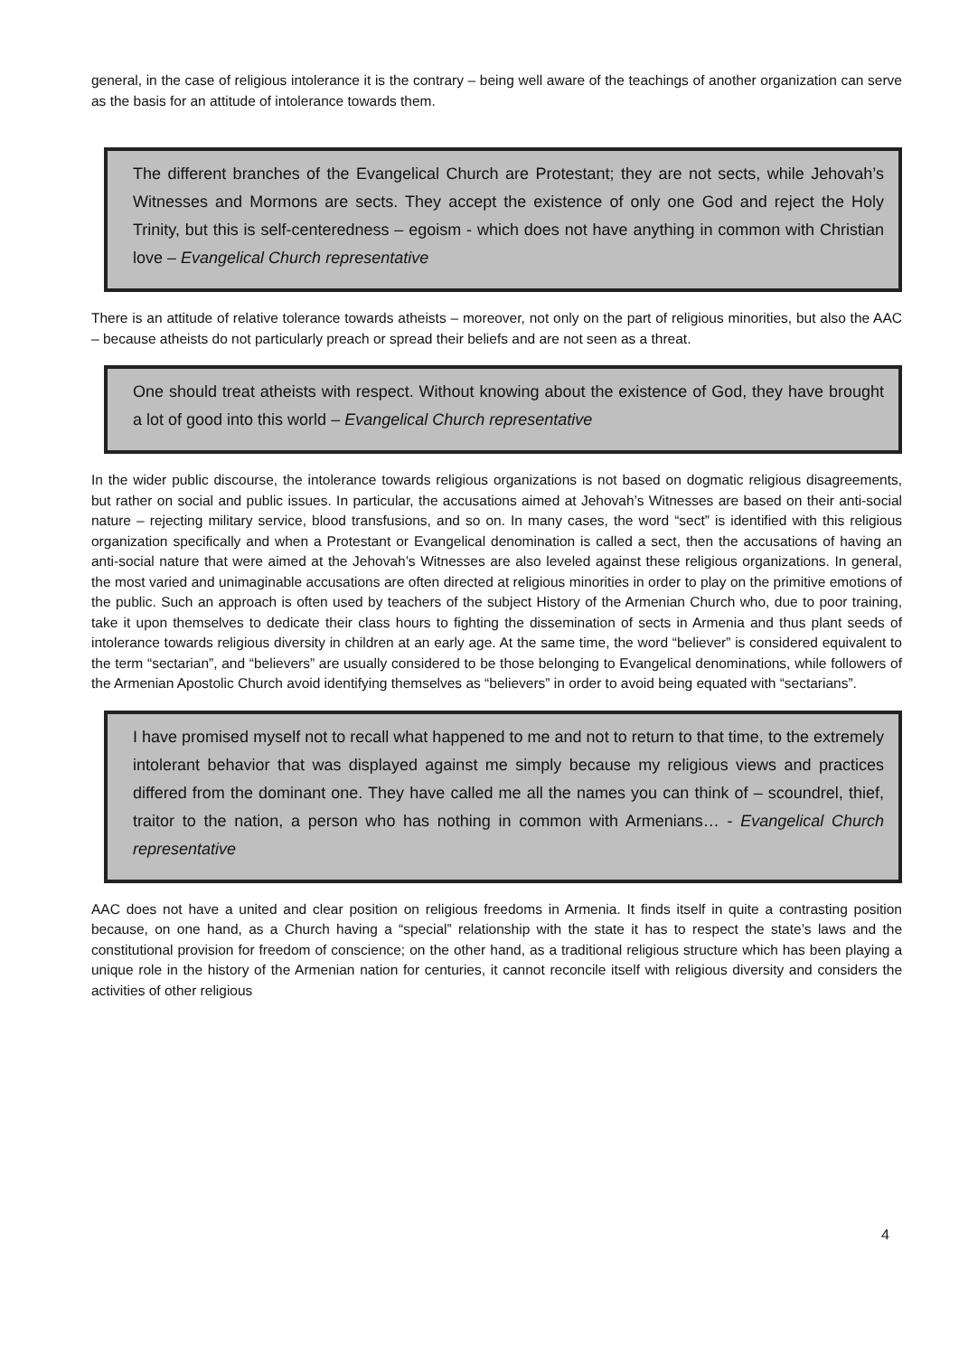general, in the case of religious intolerance it is the contrary – being well aware of the teachings of another organization can serve as the basis for an attitude of intolerance towards them.
The different branches of the Evangelical Church are Protestant; they are not sects, while Jehovah’s Witnesses and Mormons are sects. They accept the existence of only one God and reject the Holy Trinity, but this is self-centeredness – egoism - which does not have anything in common with Christian love – Evangelical Church representative
There is an attitude of relative tolerance towards atheists – moreover, not only on the part of religious minorities, but also the AAC – because atheists do not particularly preach or spread their beliefs and are not seen as a threat.
One should treat atheists with respect. Without knowing about the existence of God, they have brought a lot of good into this world – Evangelical Church representative
In the wider public discourse, the intolerance towards religious organizations is not based on dogmatic religious disagreements, but rather on social and public issues. In particular, the accusations aimed at Jehovah’s Witnesses are based on their anti-social nature – rejecting military service, blood transfusions, and so on. In many cases, the word “sect” is identified with this religious organization specifically and when a Protestant or Evangelical denomination is called a sect, then the accusations of having an anti-social nature that were aimed at the Jehovah’s Witnesses are also leveled against these religious organizations. In general, the most varied and unimaginable accusations are often directed at religious minorities in order to play on the primitive emotions of the public. Such an approach is often used by teachers of the subject History of the Armenian Church who, due to poor training, take it upon themselves to dedicate their class hours to fighting the dissemination of sects in Armenia and thus plant seeds of intolerance towards religious diversity in children at an early age. At the same time, the word “believer” is considered equivalent to the term “sectarian”, and “believers” are usually considered to be those belonging to Evangelical denominations, while followers of the Armenian Apostolic Church avoid identifying themselves as “believers” in order to avoid being equated with “sectarians”.
I have promised myself not to recall what happened to me and not to return to that time, to the extremely intolerant behavior that was displayed against me simply because my religious views and practices differed from the dominant one. They have called me all the names you can think of – scoundrel, thief, traitor to the nation, a person who has nothing in common with Armenians… - Evangelical Church representative
AAC does not have a united and clear position on religious freedoms in Armenia. It finds itself in quite a contrasting position because, on one hand, as a Church having a “special” relationship with the state it has to respect the state’s laws and the constitutional provision for freedom of conscience; on the other hand, as a traditional religious structure which has been playing a unique role in the history of the Armenian nation for centuries, it cannot reconcile itself with religious diversity and considers the activities of other religious
4